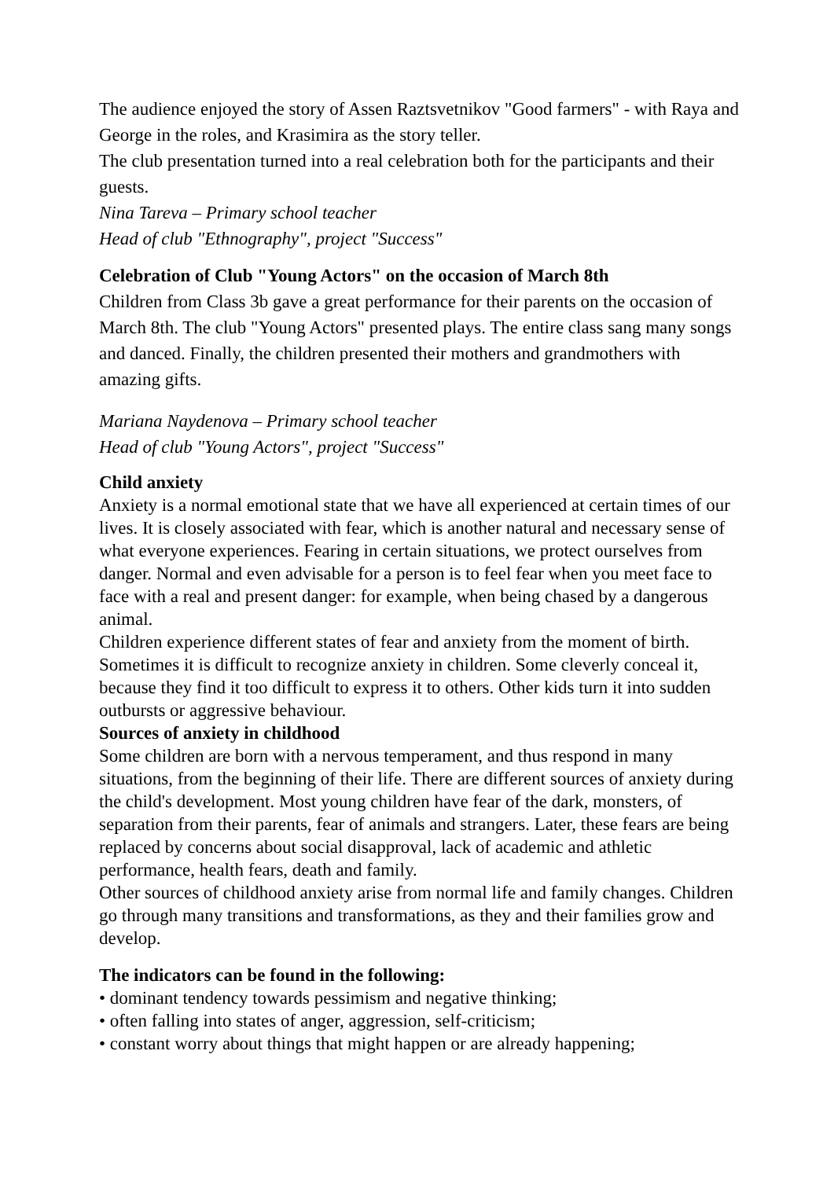The audience enjoyed the story of Assen Raztsvetnikov "Good farmers" - with Raya and George in the roles, and Krasimira as the story teller.
The club presentation turned into a real celebration both for the participants and their guests.
Nina Tareva – Primary school teacher
Head of club "Ethnography", project "Success"
Celebration of Club "Young Actors" on the occasion of March 8th
Children from Class 3b gave a great performance for their parents on the occasion of March 8th. The club "Young Actors" presented plays. The entire class sang many songs and danced. Finally, the children presented their mothers and grandmothers with amazing gifts.
Mariana Naydenova – Primary school teacher
Head of club "Young Actors", project "Success"
Child anxiety
Anxiety is a normal emotional state that we have all experienced at certain times of our lives. It is closely associated with fear, which is another natural and necessary sense of what everyone experiences. Fearing in certain situations, we protect ourselves from danger. Normal and even advisable for a person is to feel fear when you meet face to face with a real and present danger: for example, when being chased by a dangerous animal.
Children experience different states of fear and anxiety from the moment of birth. Sometimes it is difficult to recognize anxiety in children. Some cleverly conceal it, because they find it too difficult to express it to others. Other kids turn it into sudden outbursts or aggressive behaviour.
Sources of anxiety in childhood
Some children are born with a nervous temperament, and thus respond in many situations, from the beginning of their life. There are different sources of anxiety during the child's development. Most young children have fear of the dark, monsters, of separation from their parents, fear of animals and strangers. Later, these fears are being replaced by concerns about social disapproval, lack of academic and athletic performance, health fears, death and family.
Other sources of childhood anxiety arise from normal life and family changes. Children go through many transitions and transformations, as they and their families grow and develop.
The indicators can be found in the following:
• dominant tendency towards pessimism and negative thinking;
• often falling into states of anger, aggression, self-criticism;
• constant worry about things that might happen or are already happening;